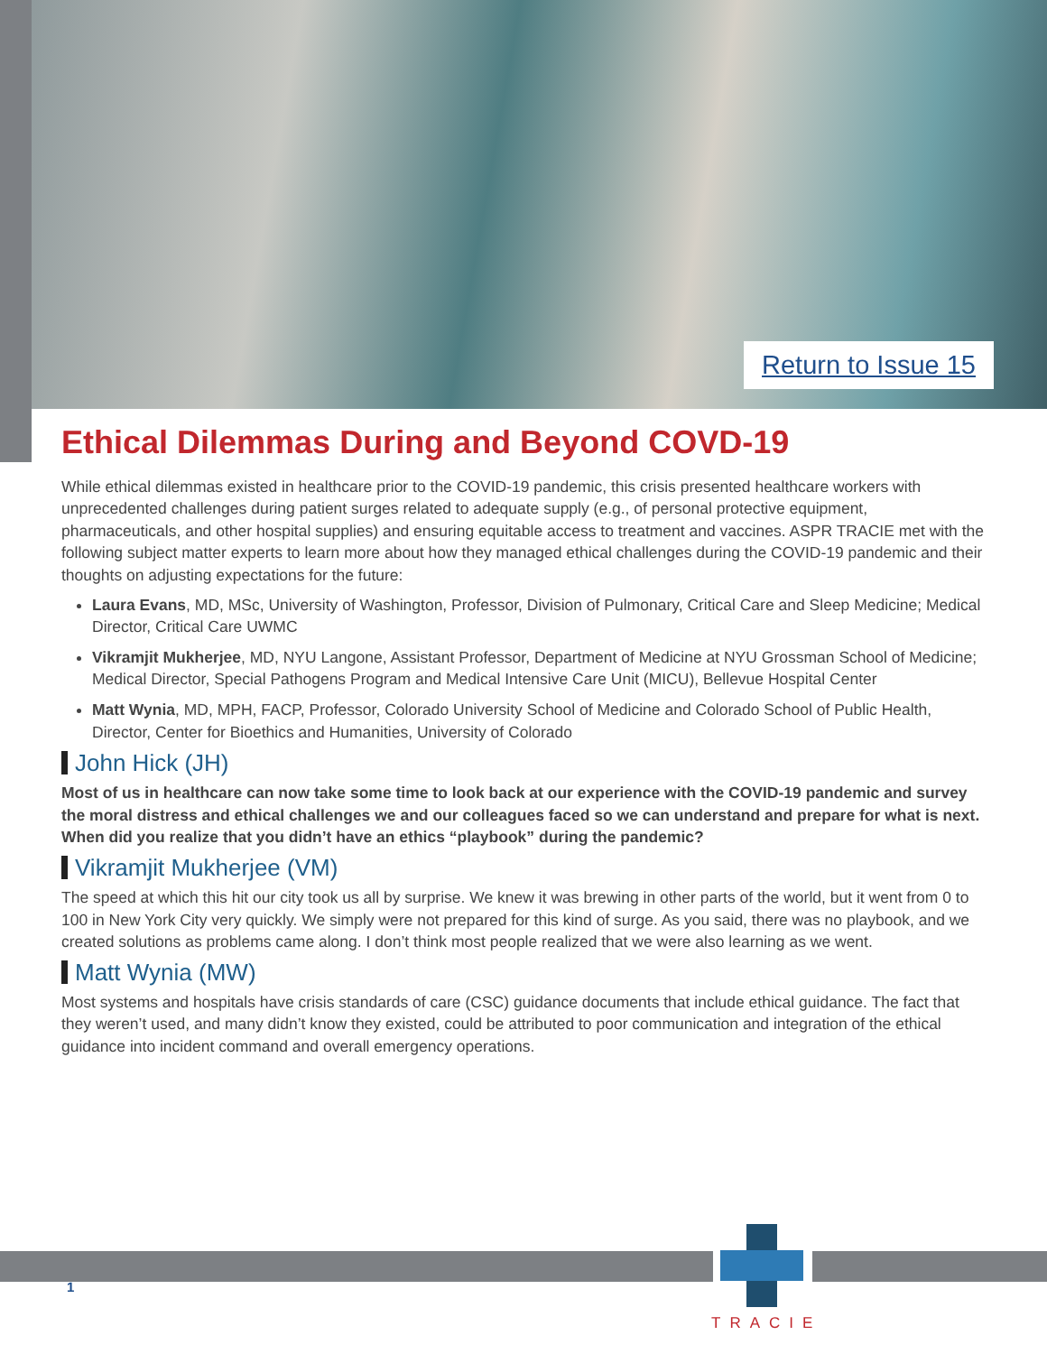Return to Issue 15
Ethical Dilemmas During and Beyond COVD-19
While ethical dilemmas existed in healthcare prior to the COVID-19 pandemic, this crisis presented healthcare workers with unprecedented challenges during patient surges related to adequate supply (e.g., of personal protective equipment, pharmaceuticals, and other hospital supplies) and ensuring equitable access to treatment and vaccines. ASPR TRACIE met with the following subject matter experts to learn more about how they managed ethical challenges during the COVID-19 pandemic and their thoughts on adjusting expectations for the future:
Laura Evans, MD, MSc, University of Washington, Professor, Division of Pulmonary, Critical Care and Sleep Medicine; Medical Director, Critical Care UWMC
Vikramjit Mukherjee, MD, NYU Langone, Assistant Professor, Department of Medicine at NYU Grossman School of Medicine; Medical Director, Special Pathogens Program and Medical Intensive Care Unit (MICU), Bellevue Hospital Center
Matt Wynia, MD, MPH, FACP, Professor, Colorado University School of Medicine and Colorado School of Public Health, Director, Center for Bioethics and Humanities, University of Colorado
John Hick (JH)
Most of us in healthcare can now take some time to look back at our experience with the COVID-19 pandemic and survey the moral distress and ethical challenges we and our colleagues faced so we can understand and prepare for what is next. When did you realize that you didn’t have an ethics “playbook” during the pandemic?
Vikramjit Mukherjee (VM)
The speed at which this hit our city took us all by surprise. We knew it was brewing in other parts of the world, but it went from 0 to 100 in New York City very quickly. We simply were not prepared for this kind of surge. As you said, there was no playbook, and we created solutions as problems came along. I don’t think most people realized that we were also learning as we went.
Matt Wynia (MW)
Most systems and hospitals have crisis standards of care (CSC) guidance documents that include ethical guidance. The fact that they weren’t used, and many didn’t know they existed, could be attributed to poor communication and integration of the ethical guidance into incident command and overall emergency operations.
1
TRACIE